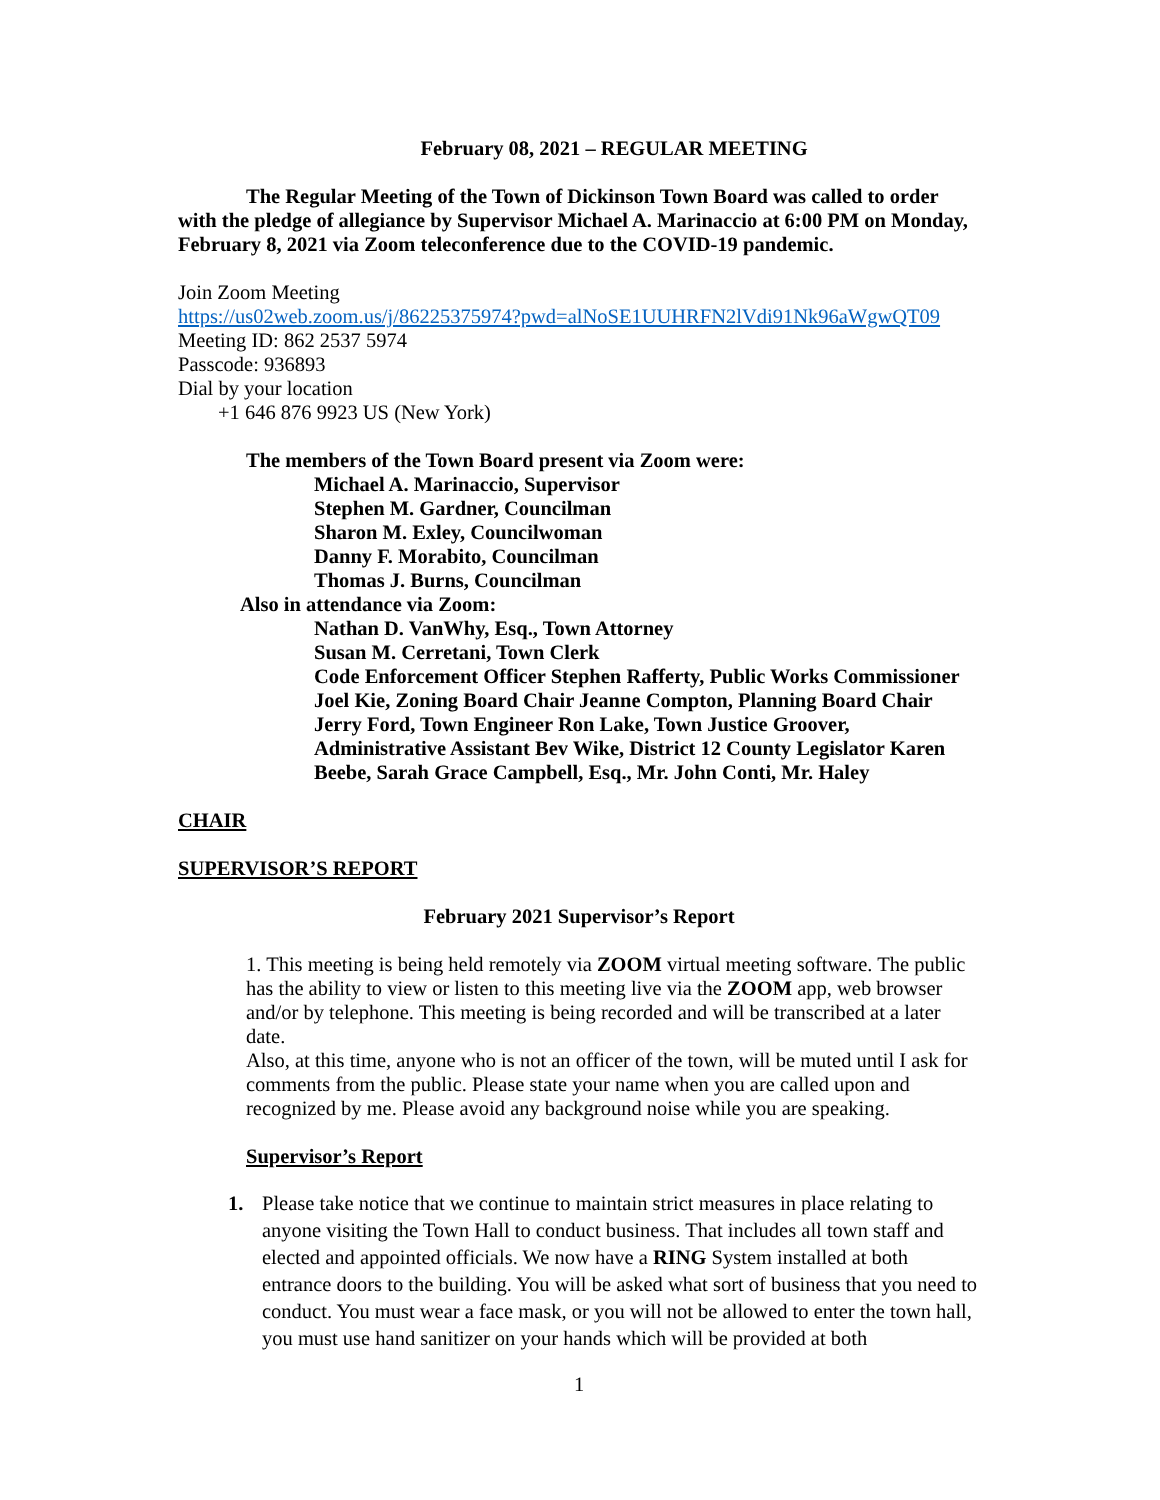February 08, 2021 – REGULAR MEETING
The Regular Meeting of the Town of Dickinson Town Board was called to order with the pledge of allegiance by Supervisor Michael A. Marinaccio at 6:00 PM on Monday, February 8, 2021 via Zoom teleconference due to the COVID-19 pandemic.
Join Zoom Meeting
https://us02web.zoom.us/j/86225375974?pwd=alNoSE1UUHRFN2lVdi91Nk96aWgwQT09
Meeting ID: 862 2537 5974
Passcode: 936893
Dial by your location
+1 646 876 9923 US (New York)
The members of the Town Board present via Zoom were:
Michael A. Marinaccio, Supervisor
Stephen M. Gardner, Councilman
Sharon M. Exley, Councilwoman
Danny F. Morabito, Councilman
Thomas J. Burns, Councilman
Also in attendance via Zoom:
Nathan D. VanWhy, Esq., Town Attorney
Susan M. Cerretani, Town Clerk
Code Enforcement Officer Stephen Rafferty, Public Works Commissioner Joel Kie, Zoning Board Chair Jeanne Compton, Planning Board Chair Jerry Ford, Town Engineer Ron Lake, Town Justice Groover, Administrative Assistant Bev Wike, District 12 County Legislator Karen Beebe, Sarah Grace Campbell, Esq., Mr. John Conti, Mr. Haley
CHAIR
SUPERVISOR’S REPORT
February 2021 Supervisor’s Report
1. This meeting is being held remotely via ZOOM virtual meeting software. The public has the ability to view or listen to this meeting live via the ZOOM app, web browser and/or by telephone. This meeting is being recorded and will be transcribed at a later date.
Also, at this time, anyone who is not an officer of the town, will be muted until I ask for comments from the public. Please state your name when you are called upon and recognized by me. Please avoid any background noise while you are speaking.
Supervisor’s Report
1. Please take notice that we continue to maintain strict measures in place relating to anyone visiting the Town Hall to conduct business. That includes all town staff and elected and appointed officials. We now have a RING System installed at both entrance doors to the building. You will be asked what sort of business that you need to conduct. You must wear a face mask, or you will not be allowed to enter the town hall, you must use hand sanitizer on your hands which will be provided at both
1